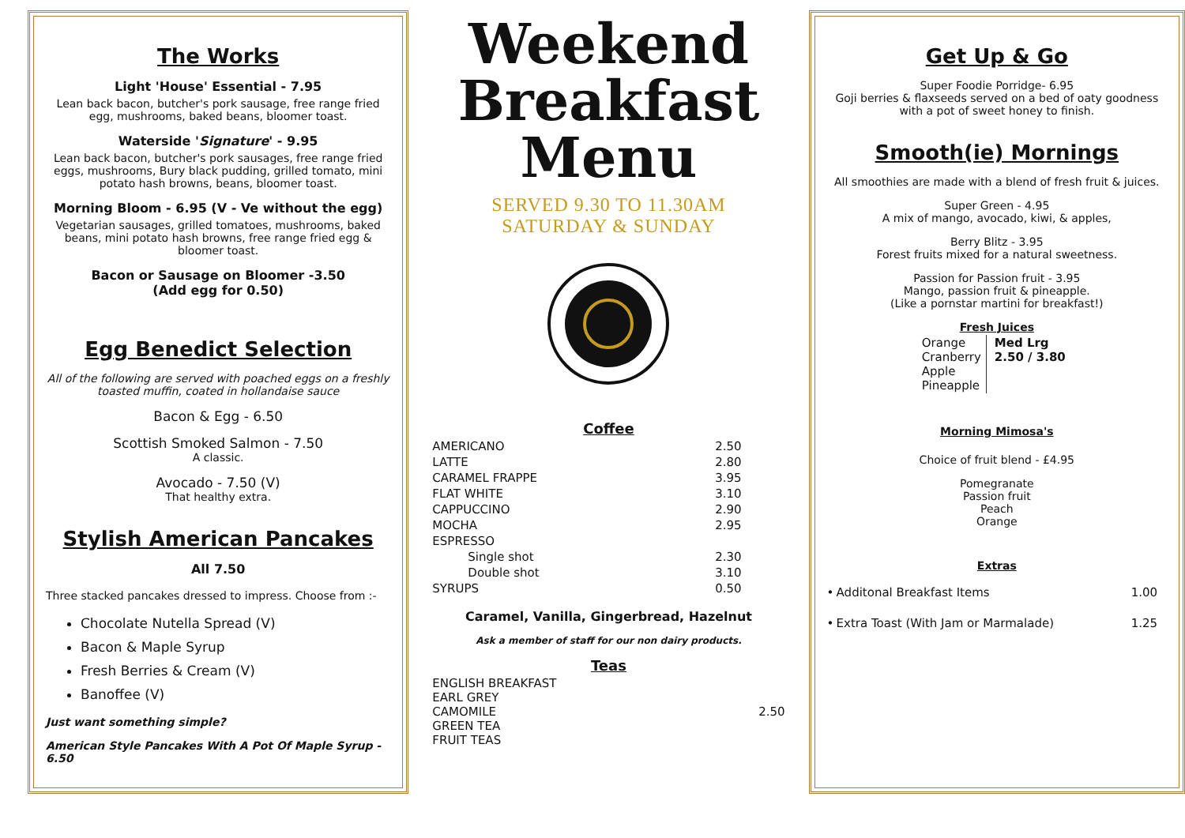The Works
Light 'House' Essential - 7.95
Lean back bacon, butcher's pork sausage, free range fried egg, mushrooms, baked beans, bloomer toast.
Waterside 'Signature' - 9.95
Lean back bacon, butcher's pork sausages, free range fried eggs, mushrooms, Bury black pudding, grilled tomato, mini potato hash browns, beans, bloomer toast.
Morning Bloom - 6.95 (V - Ve without the egg)
Vegetarian sausages, grilled tomatoes, mushrooms, baked beans, mini potato hash browns, free range fried egg & bloomer toast.
Bacon or Sausage on Bloomer -3.50
(Add egg for 0.50)
Egg Benedict Selection
All of the following are served with poached eggs on a freshly toasted muffin, coated in hollandaise sauce
Bacon & Egg - 6.50
Scottish Smoked Salmon - 7.50
A classic.
Avocado - 7.50 (V)
That healthy extra.
Stylish American Pancakes
All 7.50
Three stacked pancakes dressed to impress. Choose from :-
Chocolate Nutella Spread (V)
Bacon & Maple Syrup
Fresh Berries & Cream (V)
Banoffee (V)
Just want something simple?
American Style Pancakes With A Pot Of Maple Syrup - 6.50
Weekend Breakfast Menu
SERVED 9.30 TO 11.30AM
SATURDAY & SUNDAY
Coffee
| AMERICANO | 2.50 |
| LATTE | 2.80 |
| CARAMEL FRAPPE | 3.95 |
| FLAT WHITE | 3.10 |
| CAPPUCCINO | 2.90 |
| MOCHA | 2.95 |
| ESPRESSO | |
| Single shot | 2.30 |
| Double shot | 3.10 |
| SYRUPS | 0.50 |
Caramel, Vanilla, Gingerbread, Hazelnut
Ask a member of staff for our non dairy products.
Teas
| ENGLISH BREAKFAST EARL GREY CAMOMILE GREEN TEA FRUIT TEAS | 2.50 |
Get Up & Go
Super Foodie Porridge- 6.95
Goji berries & flaxseeds served on a bed of oaty goodness with a pot of sweet honey to finish.
Smooth(ie) Mornings
All smoothies are made with a blend of fresh fruit & juices.
Super Green - 4.95
A mix of mango, avocado, kiwi, & apples,
Berry Blitz - 3.95
Forest fruits mixed for a natural sweetness.
Passion for Passion fruit - 3.95
Mango, passion fruit & pineapple.
(Like a pornstar martini for breakfast!)
Fresh Juices
| Orange Cranberry Apple Pineapple | Med Lrg 2.50 / 3.80 |
Morning Mimosa's
Choice of fruit blend - £4.95
Pomegranate
Passion fruit
Peach
Orange
Extras
| • | Additonal Breakfast Items | 1.00 |
| • | Extra Toast (With Jam or Marmalade) | 1.25 |